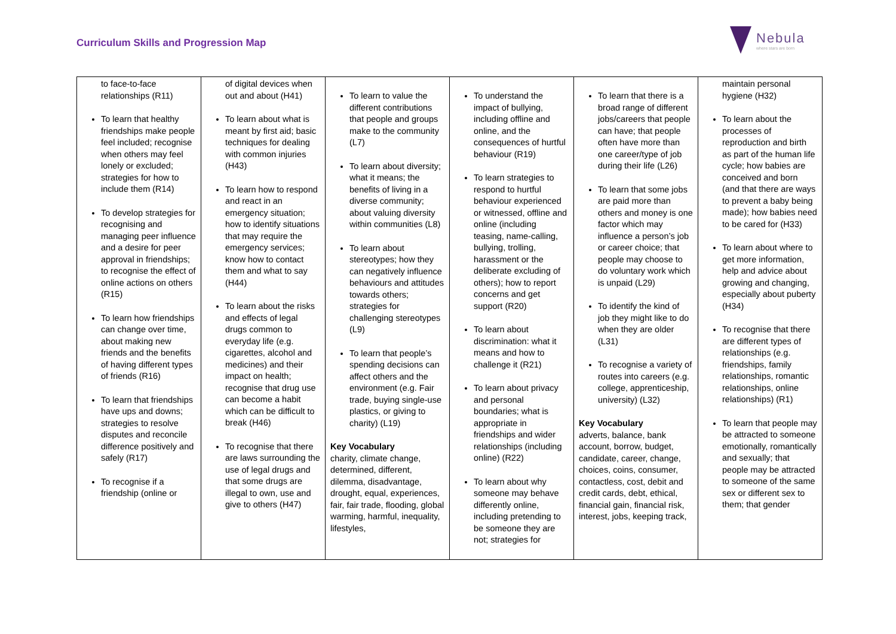Curriculum Skills and Progression Map
Nebula
where stars are born
| to face-to-face relationships (R11) To learn that healthy friendships make people feel included; recognise when others may feel lonely or excluded; strategies for how to include them (R14) To develop strategies for recognising and managing peer influence and a desire for peer approval in friendships; to recognise the effect of online actions on others (R15) To learn how friendships can change over time, about making new friends and the benefits of having different types of friends (R16) To learn that friendships have ups and downs; strategies to resolve disputes and reconcile difference positively and safely (R17) To recognise if a friendship (online or | of digital devices when out and about (H41) To learn about what is meant by first aid; basic techniques for dealing with common injuries (H43) To learn how to respond and react in an emergency situation; how to identify situations that may require the emergency services; know how to contact them and what to say (H44) To learn about the risks and effects of legal drugs common to everyday life (e.g. cigarettes, alcohol and medicines) and their impact on health; recognise that drug use can become a habit which can be difficult to break (H46) To recognise that there are laws surrounding the use of legal drugs and that some drugs are illegal to own, use and give to others (H47) | To learn to value the different contributions that people and groups make to the community (L7) To learn about diversity; what it means; the benefits of living in a diverse community; about valuing diversity within communities (L8) To learn about stereotypes; how they can negatively influence behaviours and attitudes towards others; strategies for challenging stereotypes (L9) To learn that people’s spending decisions can affect others and the environment (e.g. Fair trade, buying single-use plastics, or giving to charity) (L19) Key Vocabulary charity, climate change, determined, different, dilemma, disadvantage, drought, equal, experiences, fair, fair trade, flooding, global warming, harmful, inequality, lifestyles, | To understand the impact of bullying, including offline and online, and the consequences of hurtful behaviour (R19) To learn strategies to respond to hurtful behaviour experienced or witnessed, offline and online (including teasing, name-calling, bullying, trolling, harassment or the deliberate excluding of others); how to report concerns and get support (R20) To learn about discrimination: what it means and how to challenge it (R21) To learn about privacy and personal boundaries; what is appropriate in friendships and wider relationships (including online) (R22) To learn about why someone may behave differently online, including pretending to be someone they are not; strategies for | To learn that there is a broad range of different jobs/careers that people can have; that people often have more than one career/type of job during their life (L26) To learn that some jobs are paid more than others and money is one factor which may influence a person’s job or career choice; that people may choose to do voluntary work which is unpaid (L29) To identify the kind of job they might like to do when they are older (L31) To recognise a variety of routes into careers (e.g. college, apprenticeship, university) (L32) Key Vocabulary adverts, balance, bank account, borrow, budget, candidate, career, change, choices, coins, consumer, contactless, cost, debit and credit cards, debt, ethical, financial gain, financial risk, interest, jobs, keeping track, | maintain personal hygiene (H32) To learn about the processes of reproduction and birth as part of the human life cycle; how babies are conceived and born (and that there are ways to prevent a baby being made); how babies need to be cared for (H33) To learn about where to get more information, help and advice about growing and changing, especially about puberty (H34) To recognise that there are different types of relationships (e.g. friendships, family relationships, romantic relationships, online relationships) (R1) To learn that people may be attracted to someone emotionally, romantically and sexually; that people may be attracted to someone of the same sex or different sex to them; that gender |